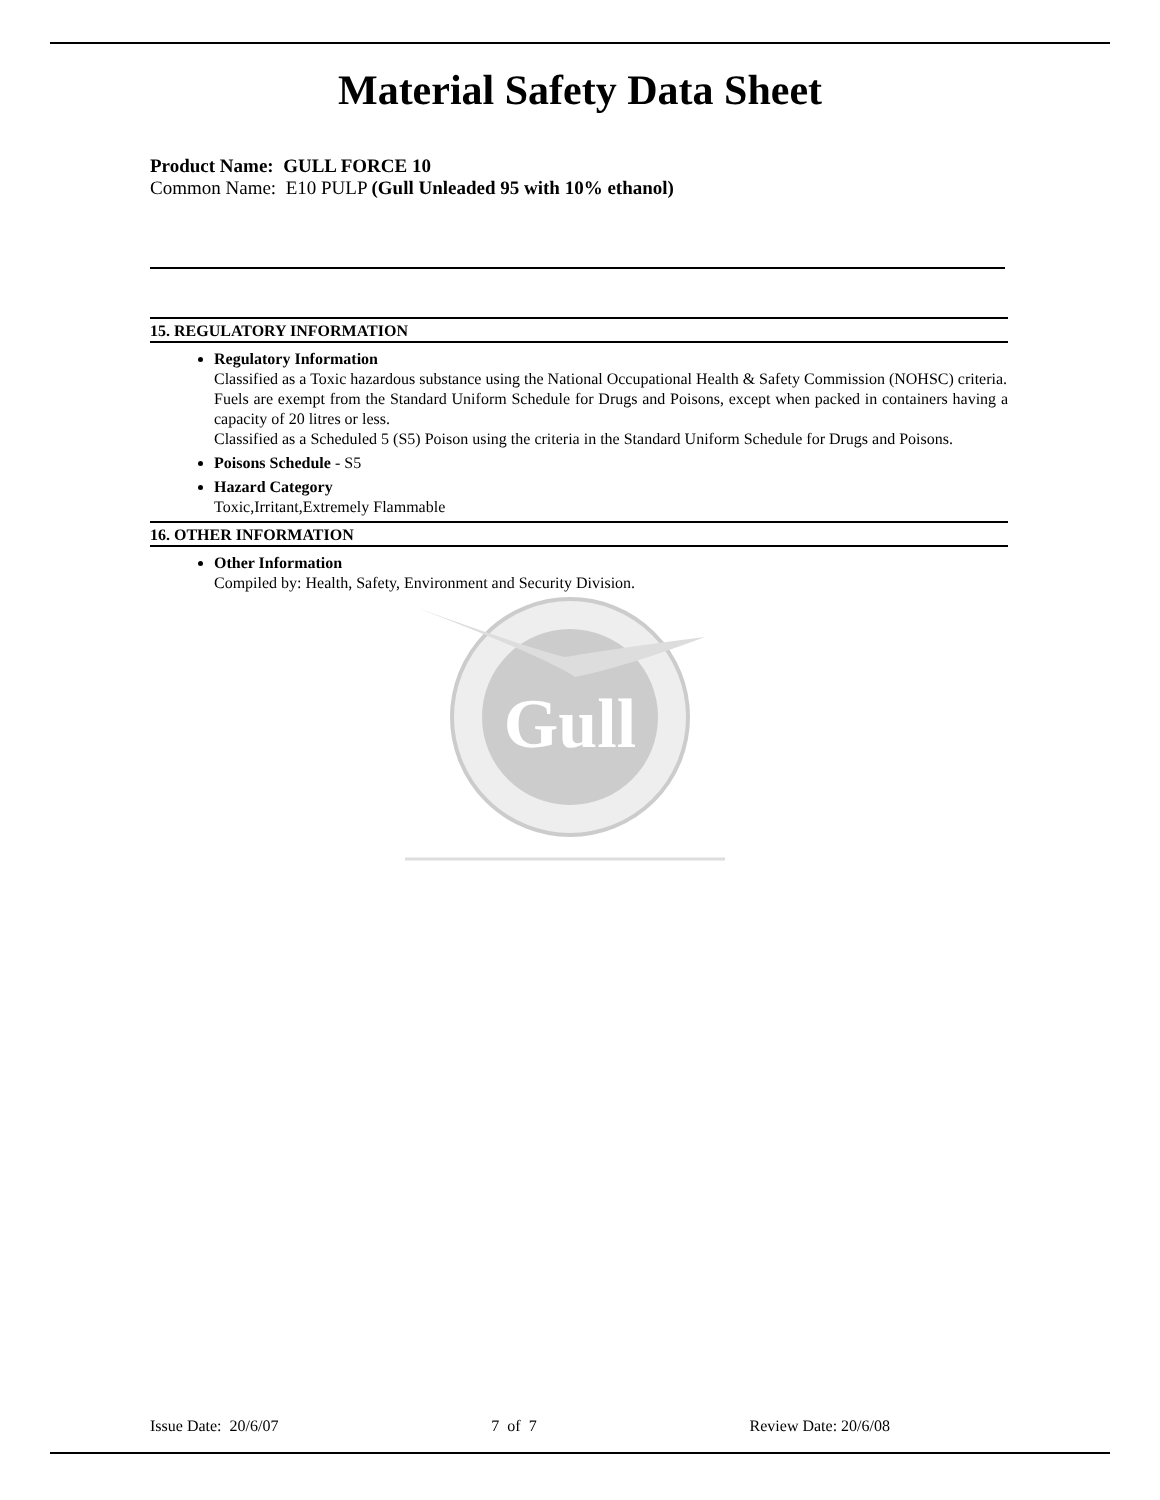Material Safety Data Sheet
Product Name: GULL FORCE 10
Common Name: E10 PULP (Gull Unleaded 95 with 10% ethanol)
15. REGULATORY INFORMATION
Regulatory Information
Classified as a Toxic hazardous substance using the National Occupational Health & Safety Commission (NOHSC) criteria.
Fuels are exempt from the Standard Uniform Schedule for Drugs and Poisons, except when packed in containers having a capacity of 20 litres or less.
Classified as a Scheduled 5 (S5) Poison using the criteria in the Standard Uniform Schedule for Drugs and Poisons.
Poisons Schedule - S5
Hazard Category
Toxic,Irritant,Extremely Flammable
16. OTHER INFORMATION
Other Information
Compiled by: Health, Safety, Environment and Security Division.
Gull
Issue Date: 20/6/07 7 of 7 Review Date: 20/6/08